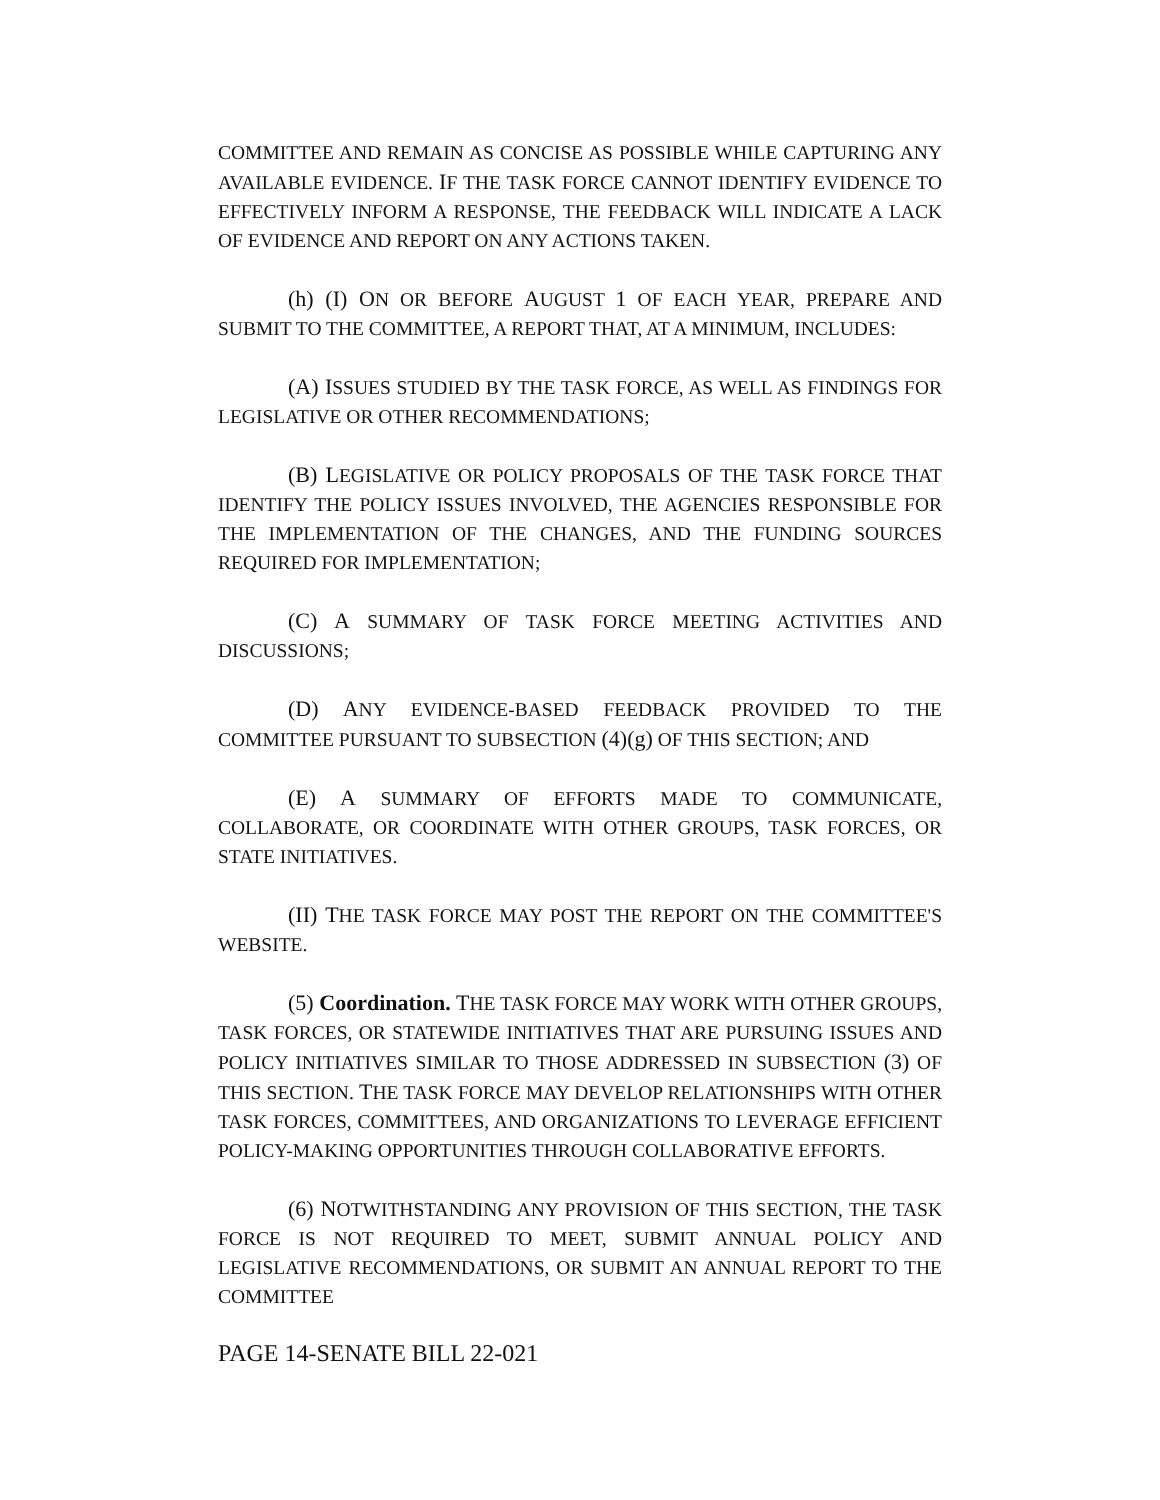COMMITTEE AND REMAIN AS CONCISE AS POSSIBLE WHILE CAPTURING ANY AVAILABLE EVIDENCE. IF THE TASK FORCE CANNOT IDENTIFY EVIDENCE TO EFFECTIVELY INFORM A RESPONSE, THE FEEDBACK WILL INDICATE A LACK OF EVIDENCE AND REPORT ON ANY ACTIONS TAKEN.
(h) (I) ON OR BEFORE AUGUST 1 OF EACH YEAR, PREPARE AND SUBMIT TO THE COMMITTEE, A REPORT THAT, AT A MINIMUM, INCLUDES:
(A) ISSUES STUDIED BY THE TASK FORCE, AS WELL AS FINDINGS FOR LEGISLATIVE OR OTHER RECOMMENDATIONS;
(B) LEGISLATIVE OR POLICY PROPOSALS OF THE TASK FORCE THAT IDENTIFY THE POLICY ISSUES INVOLVED, THE AGENCIES RESPONSIBLE FOR THE IMPLEMENTATION OF THE CHANGES, AND THE FUNDING SOURCES REQUIRED FOR IMPLEMENTATION;
(C) A SUMMARY OF TASK FORCE MEETING ACTIVITIES AND DISCUSSIONS;
(D) ANY EVIDENCE-BASED FEEDBACK PROVIDED TO THE COMMITTEE PURSUANT TO SUBSECTION (4)(g) OF THIS SECTION; AND
(E) A SUMMARY OF EFFORTS MADE TO COMMUNICATE, COLLABORATE, OR COORDINATE WITH OTHER GROUPS, TASK FORCES, OR STATE INITIATIVES.
(II) THE TASK FORCE MAY POST THE REPORT ON THE COMMITTEE'S WEBSITE.
(5) Coordination. THE TASK FORCE MAY WORK WITH OTHER GROUPS, TASK FORCES, OR STATEWIDE INITIATIVES THAT ARE PURSUING ISSUES AND POLICY INITIATIVES SIMILAR TO THOSE ADDRESSED IN SUBSECTION (3) OF THIS SECTION. THE TASK FORCE MAY DEVELOP RELATIONSHIPS WITH OTHER TASK FORCES, COMMITTEES, AND ORGANIZATIONS TO LEVERAGE EFFICIENT POLICY-MAKING OPPORTUNITIES THROUGH COLLABORATIVE EFFORTS.
(6) NOTWITHSTANDING ANY PROVISION OF THIS SECTION, THE TASK FORCE IS NOT REQUIRED TO MEET, SUBMIT ANNUAL POLICY AND LEGISLATIVE RECOMMENDATIONS, OR SUBMIT AN ANNUAL REPORT TO THE COMMITTEE
PAGE 14-SENATE BILL 22-021